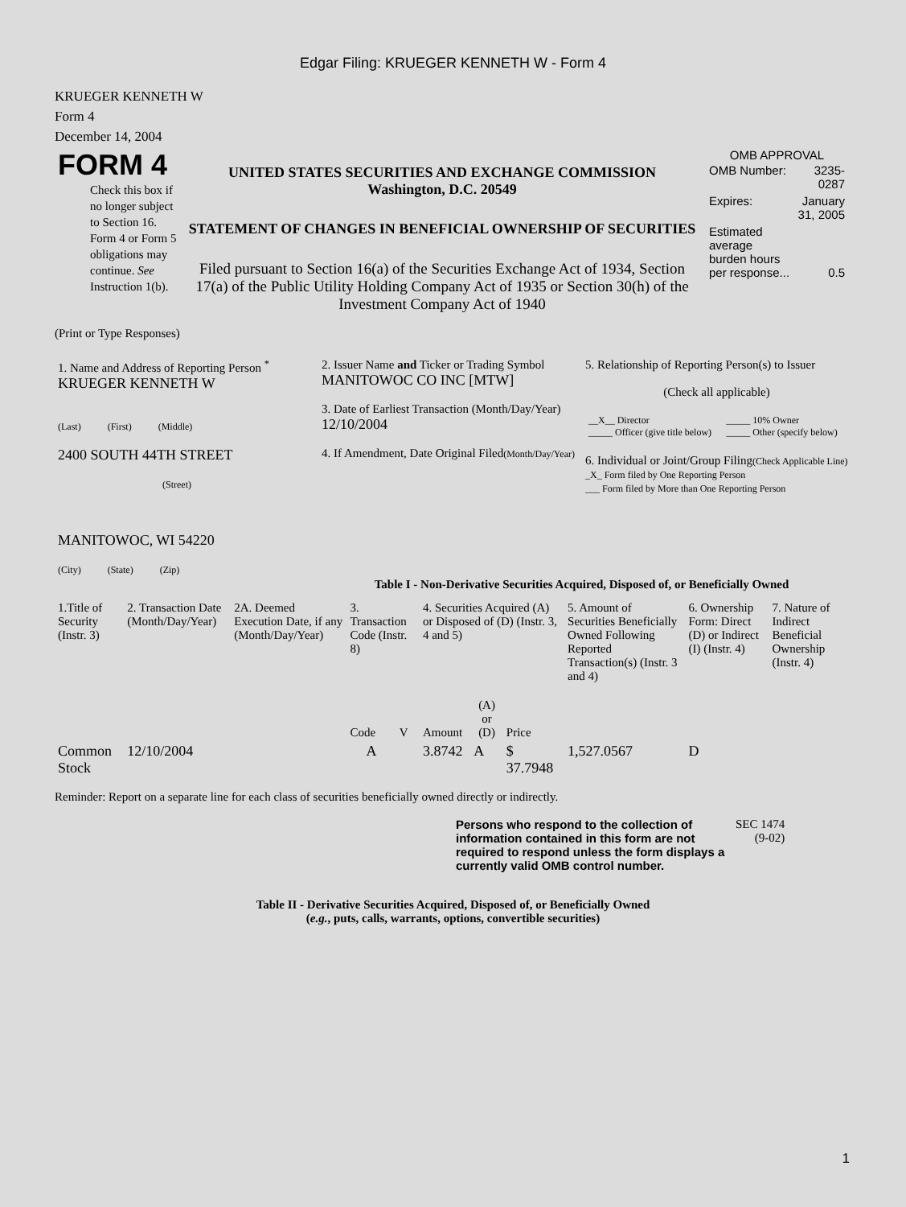Edgar Filing: KRUEGER KENNETH W - Form 4
KRUEGER KENNETH W
Form 4
December 14, 2004
| FORM 4 Check this box if no longer subject to Section 16. Form 4 or Form 5 obligations may continue. See Instruction 1(b). | UNITED STATES SECURITIES AND EXCHANGE COMMISSION Washington, D.C. 20549 STATEMENT OF CHANGES IN BENEFICIAL OWNERSHIP OF SECURITIES Filed pursuant to Section 16(a) of the Securities Exchange Act of 1934, Section 17(a) of the Public Utility Holding Company Act of 1935 or Section 30(h) of the Investment Company Act of 1940 | OMB APPROVAL / OMB Number: / 3235-0287 / / Expires: / January 31, 2005 / / Estimated average burden hours per response... / 0.5 / |
(Print or Type Responses)
| 1. Name and Address of Reporting Person <sup>*</sup> KRUEGER KENNETH W (Last) (First) (Middle) 2400 SOUTH 44TH STREET (Street) MANITOWOC, WI 54220 (City) (State) (Zip) | 2. Issuer Name and Ticker or Trading Symbol MANITOWOC CO INC [MTW] 3. Date of Earliest Transaction (Month/Day/Year) 12/10/2004 4. If Amendment, Date Original Filed (Month/Day/Year) | 5. Relationship of Reporting Person(s) to Issuer (Check all applicable) / __X__ Director _____ Officer (give title below) / _____ 10% Owner _____ Other (specify below) / 6. Individual or Joint/Group Filing (Check Applicable Line) _X_ Form filed by One Reporting Person ___ Form filed by More than One Reporting Person |
Table I - Non-Derivative Securities Acquired, Disposed of, or Beneficially Owned
| 1.Title of Security (Instr. 3) | 2. Transaction Date (Month/Day/Year) | 2A. Deemed Execution Date, if any (Month/Day/Year) | 3. Transaction Code (Instr. 8) | | 4. Securities Acquired (A) or Disposed of (D) (Instr. 3, 4 and 5) | | | 5. Amount of Securities Beneficially Owned Following Reported Transaction(s) (Instr. 3 and 4) | 6. Ownership Form: Direct (D) or Indirect (I) (Instr. 4) | 7. Nature of Indirect Beneficial Ownership (Instr. 4) |
| --- | --- | --- | --- | --- | --- | --- | --- | --- | --- | --- |
| | | | Code | V | Amount | (A) or (D) | Price | | | |
| Common Stock | 12/10/2004 | | A | | 3.8742 | A | $ 37.7948 | 1,527.0567 | D | |
Reminder: Report on a separate line for each class of securities beneficially owned directly or indirectly.
| Persons who respond to the collection of information contained in this form are not required to respond unless the form displays a currently valid OMB control number. | SEC 1474 (9-02) |
Table II - Derivative Securities Acquired, Disposed of, or Beneficially Owned
(e.g., puts, calls, warrants, options, convertible securities)
1